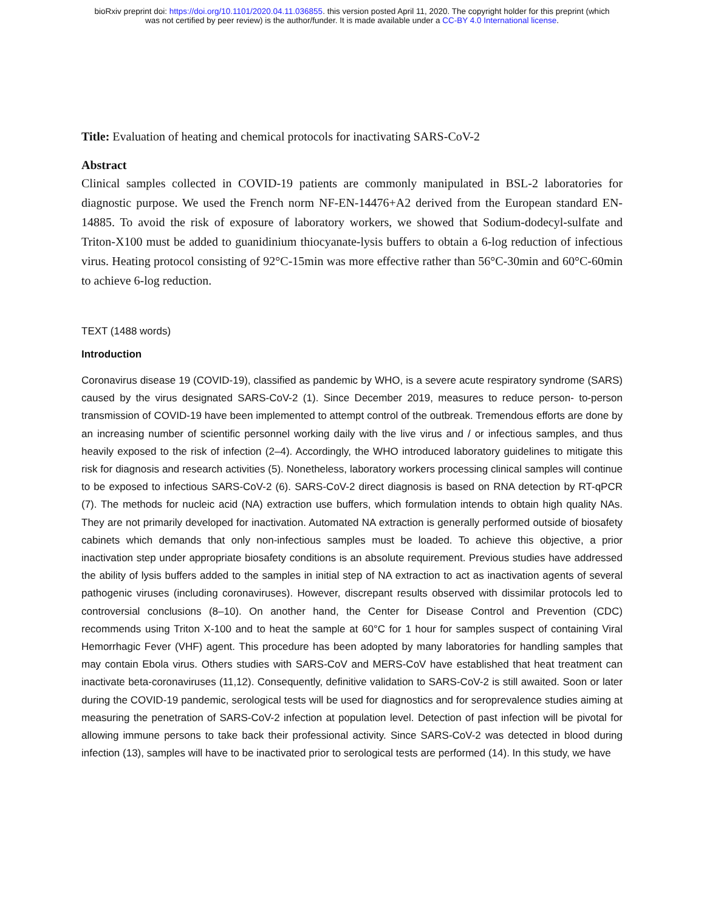bioRxiv preprint doi: https://doi.org/10.1101/2020.04.11.036855. this version posted April 11, 2020. The copyright holder for this preprint (which
was not certified by peer review) is the author/funder. It is made available under a CC-BY 4.0 International license.
Title: Evaluation of heating and chemical protocols for inactivating SARS-CoV-2
Abstract
Clinical samples collected in COVID-19 patients are commonly manipulated in BSL-2 laboratories for diagnostic purpose. We used the French norm NF-EN-14476+A2 derived from the European standard EN-14885. To avoid the risk of exposure of laboratory workers, we showed that Sodium-dodecyl-sulfate and Triton-X100 must be added to guanidinium thiocyanate-lysis buffers to obtain a 6-log reduction of infectious virus. Heating protocol consisting of 92°C-15min was more effective rather than 56°C-30min and 60°C-60min to achieve 6-log reduction.
TEXT (1488 words)
Introduction
Coronavirus disease 19 (COVID-19), classified as pandemic by WHO, is a severe acute respiratory syndrome (SARS) caused by the virus designated SARS-CoV-2 (1). Since December 2019, measures to reduce person- to-person transmission of COVID-19 have been implemented to attempt control of the outbreak. Tremendous efforts are done by an increasing number of scientific personnel working daily with the live virus and / or infectious samples, and thus heavily exposed to the risk of infection (2–4). Accordingly, the WHO introduced laboratory guidelines to mitigate this risk for diagnosis and research activities (5). Nonetheless, laboratory workers processing clinical samples will continue to be exposed to infectious SARS-CoV-2 (6). SARS-CoV-2 direct diagnosis is based on RNA detection by RT-qPCR (7). The methods for nucleic acid (NA) extraction use buffers, which formulation intends to obtain high quality NAs. They are not primarily developed for inactivation. Automated NA extraction is generally performed outside of biosafety cabinets which demands that only non-infectious samples must be loaded. To achieve this objective, a prior inactivation step under appropriate biosafety conditions is an absolute requirement. Previous studies have addressed the ability of lysis buffers added to the samples in initial step of NA extraction to act as inactivation agents of several pathogenic viruses (including coronaviruses). However, discrepant results observed with dissimilar protocols led to controversial conclusions (8–10). On another hand, the Center for Disease Control and Prevention (CDC) recommends using Triton X-100 and to heat the sample at 60°C for 1 hour for samples suspect of containing Viral Hemorrhagic Fever (VHF) agent. This procedure has been adopted by many laboratories for handling samples that may contain Ebola virus. Others studies with SARS-CoV and MERS-CoV have established that heat treatment can inactivate beta-coronaviruses (11,12). Consequently, definitive validation to SARS-CoV-2 is still awaited. Soon or later during the COVID-19 pandemic, serological tests will be used for diagnostics and for seroprevalence studies aiming at measuring the penetration of SARS-CoV-2 infection at population level. Detection of past infection will be pivotal for allowing immune persons to take back their professional activity. Since SARS-CoV-2 was detected in blood during infection (13), samples will have to be inactivated prior to serological tests are performed (14). In this study, we have